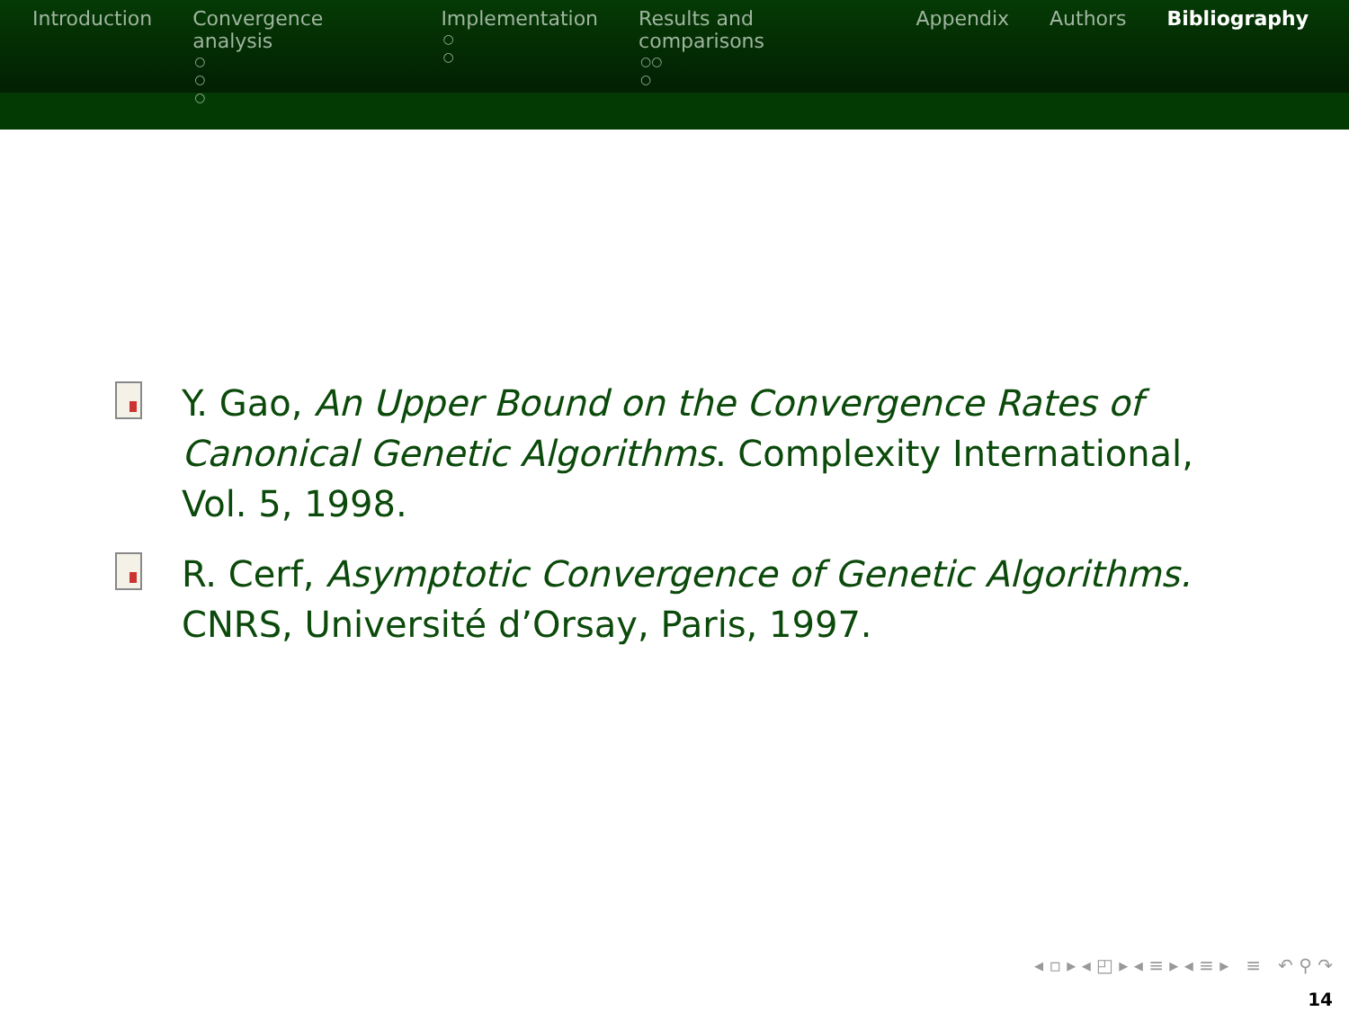Introduction Convergence analysis
○
○
○
Implementation
○
○
Results and comparisons
○○
○
Appendix Authors Bibliography
Y. Gao, An Upper Bound on the Convergence Rates of Canonical Genetic Algorithms. Complexity International, Vol. 5, 1998.
R. Cerf, Asymptotic Convergence of Genetic Algorithms. CNRS, Université d’Orsay, Paris, 1997.
◂ ▫ ▸ ◂ ◰ ▸ ◂ ≡ ▸ ◂ ≡ ▸ ≡ ↶ ⚲ ↷
14